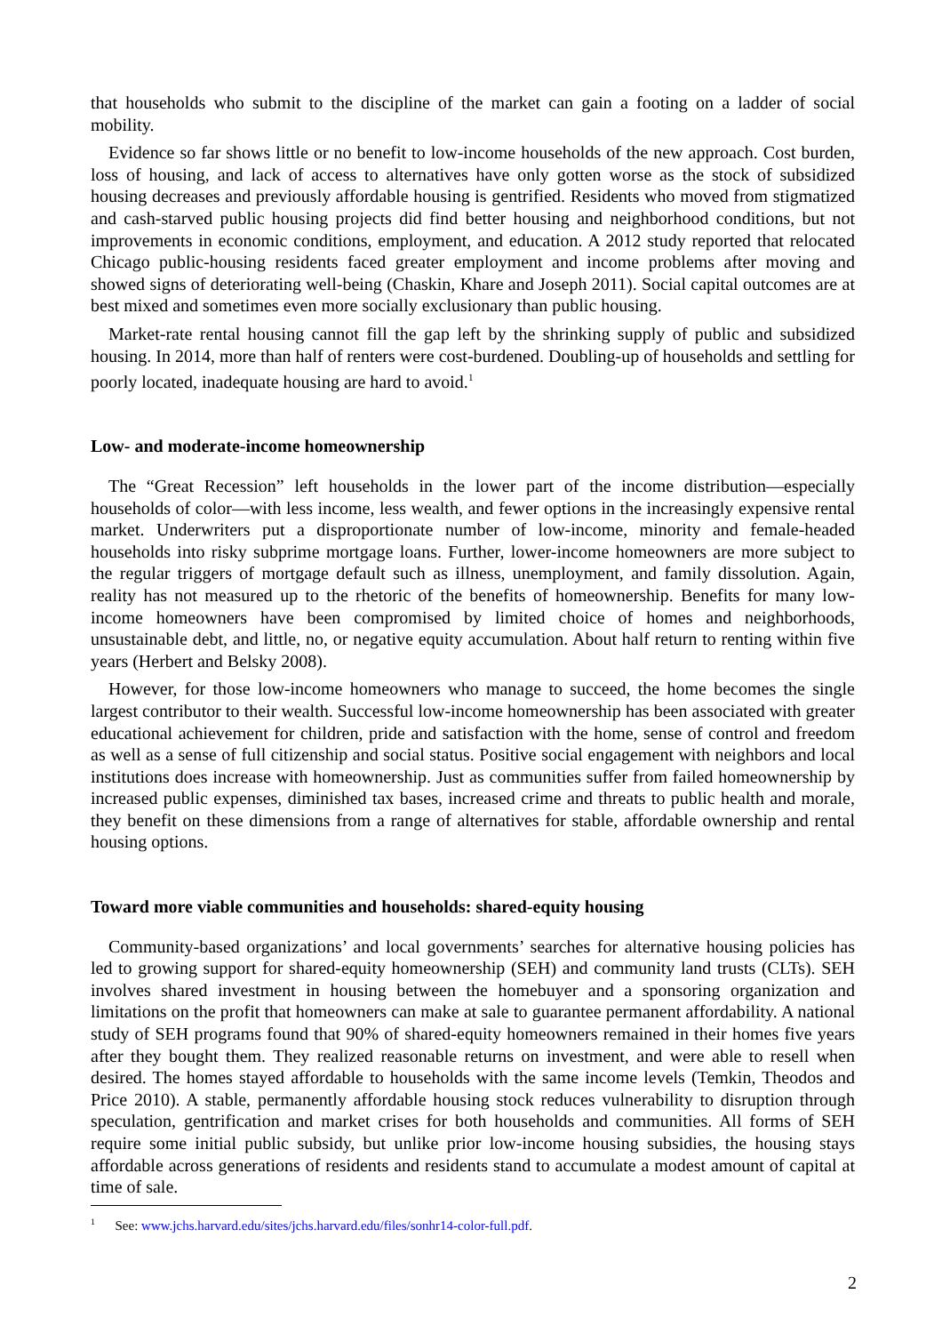that households who submit to the discipline of the market can gain a footing on a ladder of social mobility.
Evidence so far shows little or no benefit to low-income households of the new approach. Cost burden, loss of housing, and lack of access to alternatives have only gotten worse as the stock of subsidized housing decreases and previously affordable housing is gentrified. Residents who moved from stigmatized and cash-starved public housing projects did find better housing and neighborhood conditions, but not improvements in economic conditions, employment, and education. A 2012 study reported that relocated Chicago public-housing residents faced greater employment and income problems after moving and showed signs of deteriorating well-being (Chaskin, Khare and Joseph 2011). Social capital outcomes are at best mixed and sometimes even more socially exclusionary than public housing.
Market-rate rental housing cannot fill the gap left by the shrinking supply of public and subsidized housing. In 2014, more than half of renters were cost-burdened. Doubling-up of households and settling for poorly located, inadequate housing are hard to avoid.<sup>1</sup>
Low- and moderate-income homeownership
The “Great Recession” left households in the lower part of the income distribution—especially households of color—with less income, less wealth, and fewer options in the increasingly expensive rental market. Underwriters put a disproportionate number of low-income, minority and female-headed households into risky subprime mortgage loans. Further, lower-income homeowners are more subject to the regular triggers of mortgage default such as illness, unemployment, and family dissolution. Again, reality has not measured up to the rhetoric of the benefits of homeownership. Benefits for many low- income homeowners have been compromised by limited choice of homes and neighborhoods, unsustainable debt, and little, no, or negative equity accumulation. About half return to renting within five years (Herbert and Belsky 2008).
However, for those low-income homeowners who manage to succeed, the home becomes the single largest contributor to their wealth. Successful low-income homeownership has been associated with greater educational achievement for children, pride and satisfaction with the home, sense of control and freedom as well as a sense of full citizenship and social status. Positive social engagement with neighbors and local institutions does increase with homeownership. Just as communities suffer from failed homeownership by increased public expenses, diminished tax bases, increased crime and threats to public health and morale, they benefit on these dimensions from a range of alternatives for stable, affordable ownership and rental housing options.
Toward more viable communities and households: shared-equity housing
Community-based organizations’ and local governments’ searches for alternative housing policies has led to growing support for shared-equity homeownership (SEH) and community land trusts (CLTs). SEH involves shared investment in housing between the homebuyer and a sponsoring organization and limitations on the profit that homeowners can make at sale to guarantee permanent affordability. A national study of SEH programs found that 90% of shared-equity homeowners remained in their homes five years after they bought them. They realized reasonable returns on investment, and were able to resell when desired. The homes stayed affordable to households with the same income levels (Temkin, Theodos and Price 2010). A stable, permanently affordable housing stock reduces vulnerability to disruption through speculation, gentrification and market crises for both households and communities. All forms of SEH require some initial public subsidy, but unlike prior low-income housing subsidies, the housing stays affordable across generations of residents and residents stand to accumulate a modest amount of capital at time of sale.
<sup>1</sup> See: www.jchs.harvard.edu/sites/jchs.harvard.edu/files/sonhr14-color-full.pdf.
2